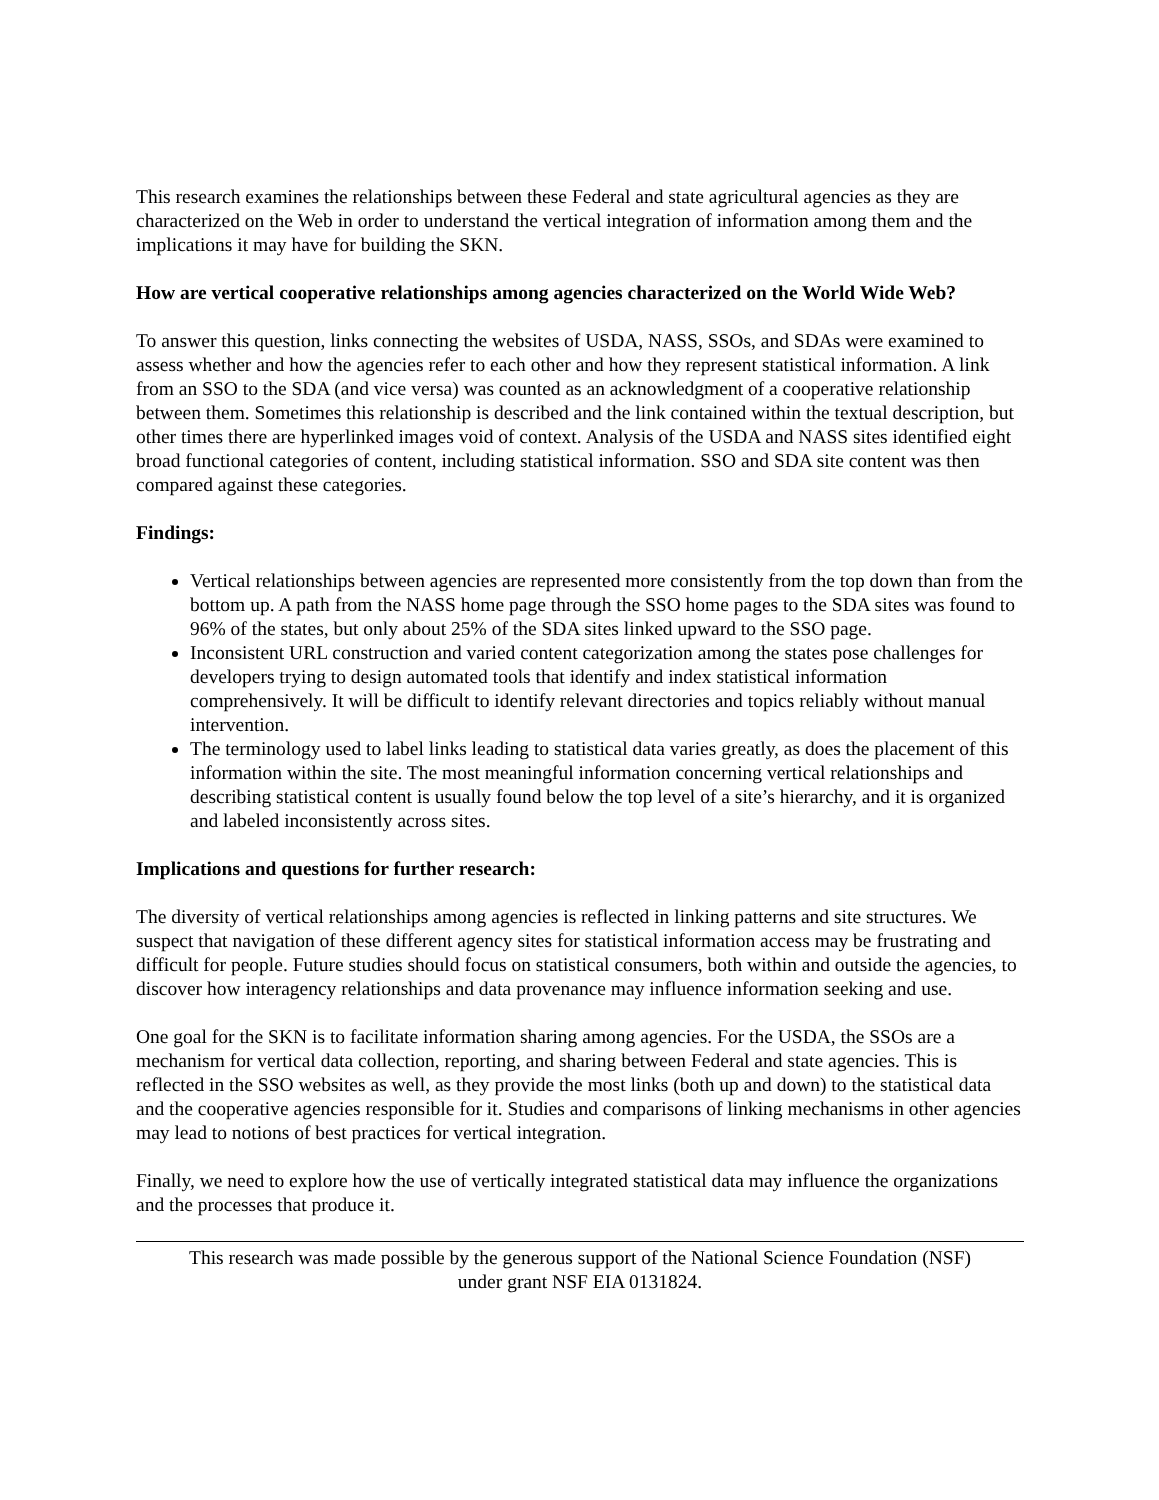This research examines the relationships between these Federal and state agricultural agencies as they are characterized on the Web in order to understand the vertical integration of information among them and the implications it may have for building the SKN.
How are vertical cooperative relationships among agencies characterized on the World Wide Web?
To answer this question, links connecting the websites of USDA, NASS, SSOs, and SDAs were examined to assess whether and how the agencies refer to each other and how they represent statistical information. A link from an SSO to the SDA (and vice versa) was counted as an acknowledgment of a cooperative relationship between them. Sometimes this relationship is described and the link contained within the textual description, but other times there are hyperlinked images void of context. Analysis of the USDA and NASS sites identified eight broad functional categories of content, including statistical information. SSO and SDA site content was then compared against these categories.
Findings:
Vertical relationships between agencies are represented more consistently from the top down than from the bottom up. A path from the NASS home page through the SSO home pages to the SDA sites was found to 96% of the states, but only about 25% of the SDA sites linked upward to the SSO page.
Inconsistent URL construction and varied content categorization among the states pose challenges for developers trying to design automated tools that identify and index statistical information comprehensively. It will be difficult to identify relevant directories and topics reliably without manual intervention.
The terminology used to label links leading to statistical data varies greatly, as does the placement of this information within the site. The most meaningful information concerning vertical relationships and describing statistical content is usually found below the top level of a site’s hierarchy, and it is organized and labeled inconsistently across sites.
Implications and questions for further research:
The diversity of vertical relationships among agencies is reflected in linking patterns and site structures. We suspect that navigation of these different agency sites for statistical information access may be frustrating and difficult for people. Future studies should focus on statistical consumers, both within and outside the agencies, to discover how interagency relationships and data provenance may influence information seeking and use.
One goal for the SKN is to facilitate information sharing among agencies. For the USDA, the SSOs are a mechanism for vertical data collection, reporting, and sharing between Federal and state agencies. This is reflected in the SSO websites as well, as they provide the most links (both up and down) to the statistical data and the cooperative agencies responsible for it. Studies and comparisons of linking mechanisms in other agencies may lead to notions of best practices for vertical integration.
Finally, we need to explore how the use of vertically integrated statistical data may influence the organizations and the processes that produce it.
This research was made possible by the generous support of the National Science Foundation (NSF)
under grant NSF EIA 0131824.